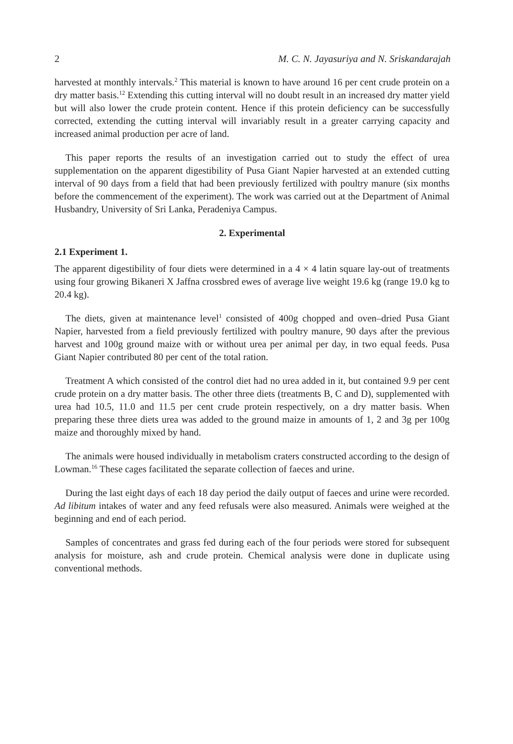2 M. C. N. Jayasuriya and N. Sriskandarajah
harvested at monthly intervals.<sup>2</sup> This material is known to have around 16 per cent crude protein on a dry matter basis.<sup>12</sup> Extending this cutting interval will no doubt result in an increased dry matter yield but will also lower the crude protein content. Hence if this protein deficiency can be successfully corrected, extending the cutting interval will invariably result in a greater carrying capacity and increased animal production per acre of land.
This paper reports the results of an investigation carried out to study the effect of urea supplementation on the apparent digestibility of Pusa Giant Napier harvested at an extended cutting interval of 90 days from a field that had been previously fertilized with poultry manure (six months before the commencement of the experiment). The work was carried out at the Department of Animal Husbandry, University of Sri Lanka, Peradeniya Campus.
2. Experimental
2.1 Experiment 1.
The apparent digestibility of four diets were determined in a 4 × 4 latin square lay-out of treatments using four growing Bikaneri X Jaffna crossbred ewes of average live weight 19.6 kg (range 19.0 kg to 20.4 kg).
The diets, given at maintenance level<sup>1</sup> consisted of 400g chopped and oven–dried Pusa Giant Napier, harvested from a field previously fertilized with poultry manure, 90 days after the previous harvest and 100g ground maize with or without urea per animal per day, in two equal feeds. Pusa Giant Napier contributed 80 per cent of the total ration.
Treatment A which consisted of the control diet had no urea added in it, but contained 9.9 per cent crude protein on a dry matter basis. The other three diets (treatments B, C and D), supplemented with urea had 10.5, 11.0 and 11.5 per cent crude protein respectively, on a dry matter basis. When preparing these three diets urea was added to the ground maize in amounts of 1, 2 and 3g per 100g maize and thoroughly mixed by hand.
The animals were housed individually in metabolism craters constructed according to the design of Lowman.<sup>16</sup> These cages facilitated the separate collection of faeces and urine.
During the last eight days of each 18 day period the daily output of faeces and urine were recorded. Ad libitum intakes of water and any feed refusals were also measured. Animals were weighed at the beginning and end of each period.
Samples of concentrates and grass fed during each of the four periods were stored for subsequent analysis for moisture, ash and crude protein. Chemical analysis were done in duplicate using conventional methods.